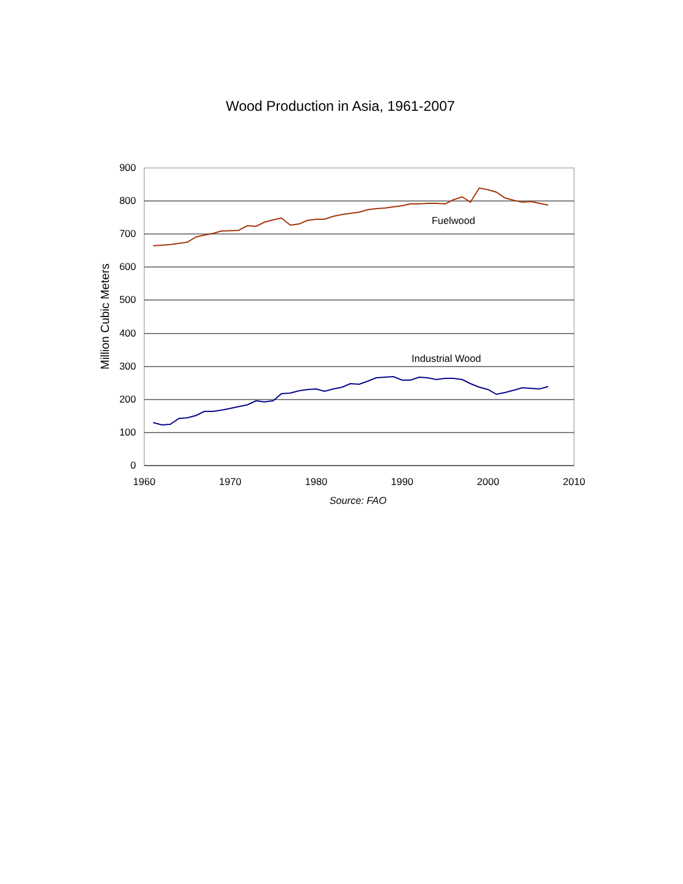Wood Production in Asia, 1961-2007
900
800
700
600
500
400
300
200
100
0
1960
1970
1980
1990
2000
2010
Source: FAO
Fuelwood
Industrial Wood
Million Cubic Meters